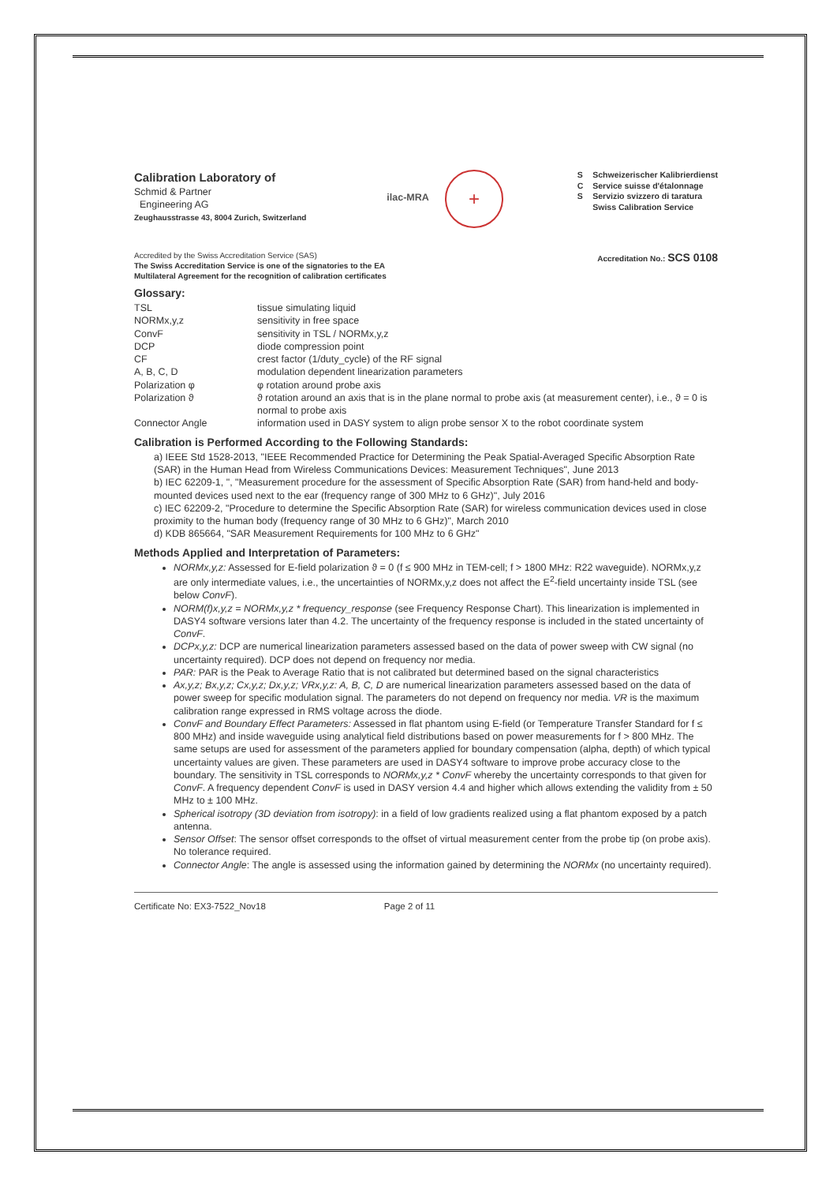Calibration Laboratory of
Schmid & Partner
Engineering AG
Zeughausstrasse 43, 8004 Zurich, Switzerland
ilac-MRA
+
S
C
S
Schweizerischer Kalibrierdienst
Service suisse d'étalonnage
Servizio svizzero di taratura
Swiss Calibration Service
Accredited by the Swiss Accreditation Service (SAS)
The Swiss Accreditation Service is one of the signatories to the EA
Multilateral Agreement for the recognition of calibration certificates
Accreditation No.: SCS 0108
Glossary:
| TSL | tissue simulating liquid |
| NORMx,y,z | sensitivity in free space |
| ConvF | sensitivity in TSL / NORMx,y,z |
| DCP | diode compression point |
| CF | crest factor (1/duty_cycle) of the RF signal |
| A, B, C, D | modulation dependent linearization parameters |
| Polarization φ | φ rotation around probe axis |
| Polarization ϑ | ϑ rotation around an axis that is in the plane normal to probe axis (at measurement center), i.e., ϑ = 0 is normal to probe axis |
| Connector Angle | information used in DASY system to align probe sensor X to the robot coordinate system |
Calibration is Performed According to the Following Standards:
a) IEEE Std 1528-2013, "IEEE Recommended Practice for Determining the Peak Spatial-Averaged Specific Absorption Rate (SAR) in the Human Head from Wireless Communications Devices: Measurement Techniques", June 2013
b) IEC 62209-1, ", "Measurement procedure for the assessment of Specific Absorption Rate (SAR) from hand-held and body-mounted devices used next to the ear (frequency range of 300 MHz to 6 GHz)", July 2016
c) IEC 62209-2, "Procedure to determine the Specific Absorption Rate (SAR) for wireless communication devices used in close proximity to the human body (frequency range of 30 MHz to 6 GHz)", March 2010
d) KDB 865664, "SAR Measurement Requirements for 100 MHz to 6 GHz"
Methods Applied and Interpretation of Parameters:
NORMx,y,z: Assessed for E-field polarization ϑ = 0 (f ≤ 900 MHz in TEM-cell; f > 1800 MHz: R22 waveguide). NORMx,y,z are only intermediate values, i.e., the uncertainties of NORMx,y,z does not affect the E<sup>2</sup>-field uncertainty inside TSL (see below ConvF).
NORM(f)x,y,z = NORMx,y,z * frequency_response (see Frequency Response Chart). This linearization is implemented in DASY4 software versions later than 4.2. The uncertainty of the frequency response is included in the stated uncertainty of ConvF.
DCPx,y,z: DCP are numerical linearization parameters assessed based on the data of power sweep with CW signal (no uncertainty required). DCP does not depend on frequency nor media.
PAR: PAR is the Peak to Average Ratio that is not calibrated but determined based on the signal characteristics
Ax,y,z; Bx,y,z; Cx,y,z; Dx,y,z; VRx,y,z: A, B, C, D are numerical linearization parameters assessed based on the data of power sweep for specific modulation signal. The parameters do not depend on frequency nor media. VR is the maximum calibration range expressed in RMS voltage across the diode.
ConvF and Boundary Effect Parameters: Assessed in flat phantom using E-field (or Temperature Transfer Standard for f ≤ 800 MHz) and inside waveguide using analytical field distributions based on power measurements for f > 800 MHz. The same setups are used for assessment of the parameters applied for boundary compensation (alpha, depth) of which typical uncertainty values are given. These parameters are used in DASY4 software to improve probe accuracy close to the boundary. The sensitivity in TSL corresponds to NORMx,y,z * ConvF whereby the uncertainty corresponds to that given for ConvF. A frequency dependent ConvF is used in DASY version 4.4 and higher which allows extending the validity from ± 50 MHz to ± 100 MHz.
Spherical isotropy (3D deviation from isotropy): in a field of low gradients realized using a flat phantom exposed by a patch antenna.
Sensor Offset: The sensor offset corresponds to the offset of virtual measurement center from the probe tip (on probe axis). No tolerance required.
Connector Angle: The angle is assessed using the information gained by determining the NORMx (no uncertainty required).
Certificate No: EX3-7522_Nov18 Page 2 of 11